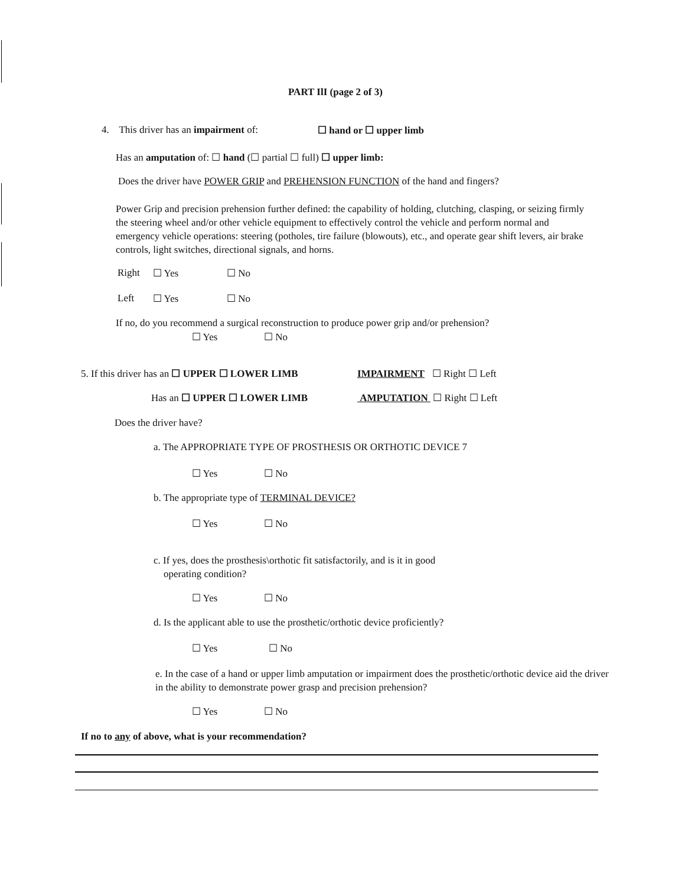PART IlI (page 2 of 3)
4. This driver has an impairment of:
☐ hand or ☐ upper limb
Has an amputation of: ☐ hand (☐ partial ☐ full) ☐ upper limb:
Does the driver have POWER GRIP and PREHENSION FUNCTION of the hand and fingers?
Power Grip and precision prehension further defined: the capability of holding, clutching, clasping, or seizing firmly the steering wheel and/or other vehicle equipment to effectively control the vehicle and perform normal and emergency vehicle operations: steering (potholes, tire failure (blowouts), etc., and operate gear shift levers, air brake controls, light switches, directional signals, and horns.
Right ☐ Yes ☐ No
Left ☐ Yes ☐ No
If no, do you recommend a surgical reconstruction to produce power grip and/or prehension?
☐ Yes ☐ No
5. If this driver has an ☐ UPPER ☐ LOWER LIMB
IMPAIRMENT ☐ Right ☐ Left
Has an ☐ UPPER ☐ LOWER LIMB AMPUTATION ☐ Right ☐ Left
Does the driver have?
a. The APPROPRIATE TYPE OF PROSTHESIS OR ORTHOTIC DEVICE 7
☐ Yes ☐ No
b. The appropriate type of TERMINAL DEVICE?
☐ Yes ☐ No
c. If yes, does the prosthesis\orthotic fit satisfactorily, and is it in good
operating condition?
☐ Yes ☐ No
d. Is the applicant able to use the prosthetic/orthotic device proficiently?
☐ Yes ☐ No
e. In the case of a hand or upper limb amputation or impairment does the prosthetic/orthotic device aid the driver in the ability to demonstrate power grasp and precision prehension?
☐ Yes ☐ No
If no to any of above, what is your recommendation?